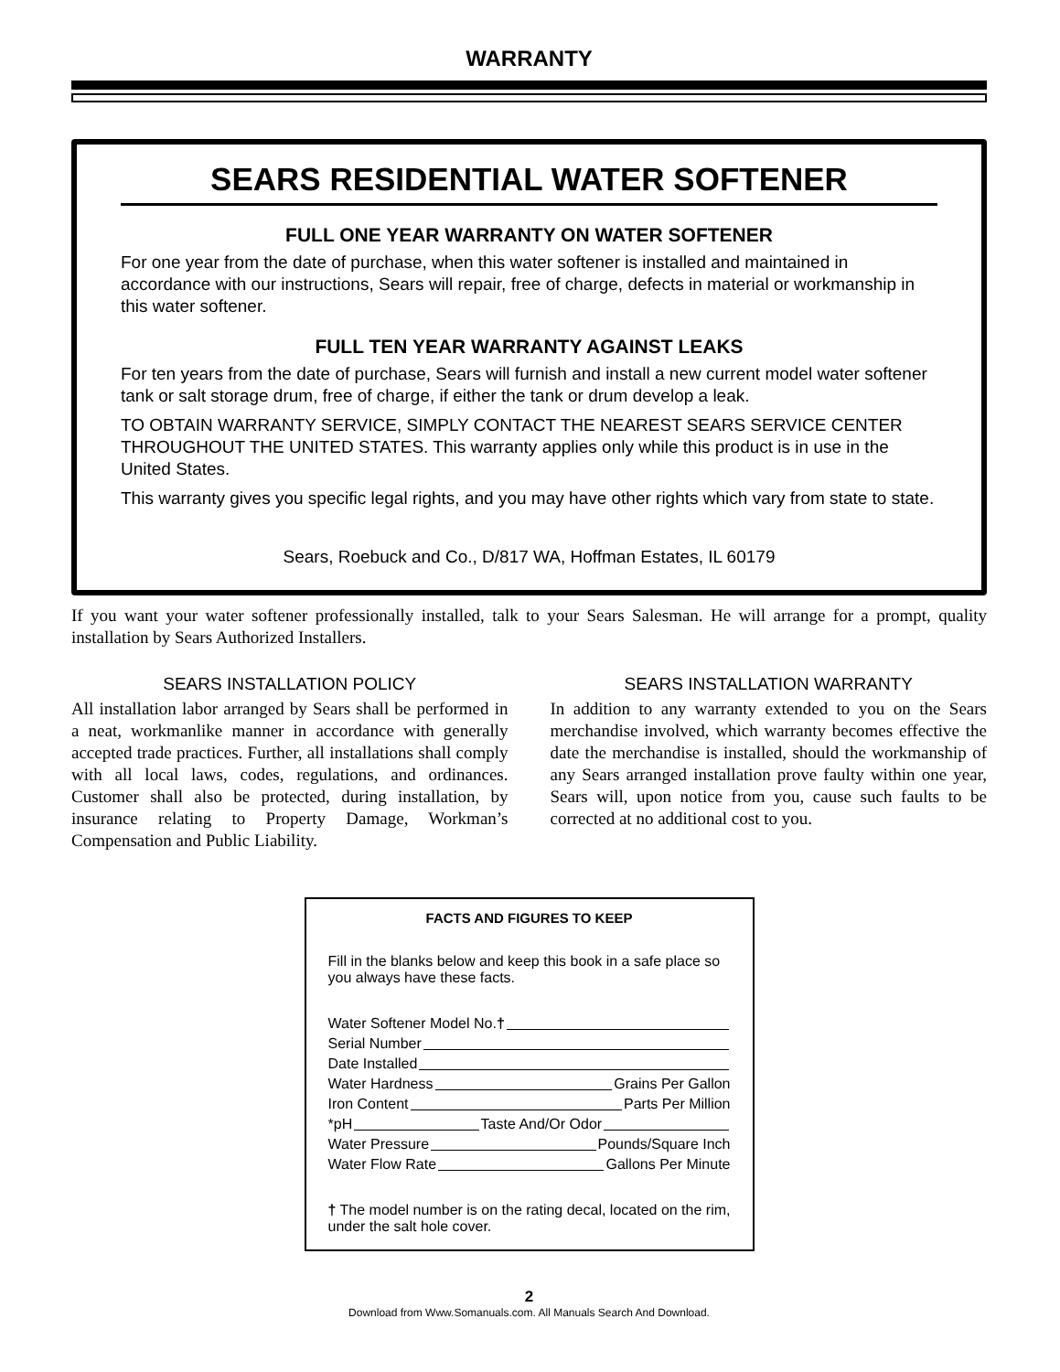WARRANTY
SEARS RESIDENTIAL WATER SOFTENER
FULL ONE YEAR WARRANTY ON WATER SOFTENER
For one year from the date of purchase, when this water softener is installed and maintained in accordance with our instructions, Sears will repair, free of charge, defects in material or workmanship in this water softener.
FULL TEN YEAR WARRANTY AGAINST LEAKS
For ten years from the date of purchase, Sears will furnish and install a new current model water softener tank or salt storage drum, free of charge, if either the tank or drum develop a leak.
TO OBTAIN WARRANTY SERVICE, SIMPLY CONTACT THE NEAREST SEARS SERVICE CENTER THROUGHOUT THE UNITED STATES. This warranty applies only while this product is in use in the United States.
This warranty gives you specific legal rights, and you may have other rights which vary from state to state.
Sears, Roebuck and Co., D/817 WA, Hoffman Estates, IL 60179
If you want your water softener professionally installed, talk to your Sears Salesman. He will arrange for a prompt, quality installation by Sears Authorized Installers.
SEARS INSTALLATION POLICY
All installation labor arranged by Sears shall be performed in a neat, workmanlike manner in accordance with generally accepted trade practices. Further, all installations shall comply with all local laws, codes, regulations, and ordinances. Customer shall also be protected, during installation, by insurance relating to Property Damage, Workman’s Compensation and Public Liability.
SEARS INSTALLATION WARRANTY
In addition to any warranty extended to you on the Sears merchandise involved, which warranty becomes effective the date the merchandise is installed, should the workmanship of any Sears arranged installation prove faulty within one year, Sears will, upon notice from you, cause such faults to be corrected at no additional cost to you.
FACTS AND FIGURES TO KEEP
Fill in the blanks below and keep this book in a safe place so you always have these facts.
Water Softener Model No. †
Serial Number
Date Installed
Water Hardness Grains Per Gallon
Iron Content Parts Per Million
*pH Taste And/Or Odor
Water Pressure Pounds/Square Inch
Water Flow Rate Gallons Per Minute
† The model number is on the rating decal, located on the rim, under the salt hole cover.
2
Download from Www.Somanuals.com. All Manuals Search And Download.